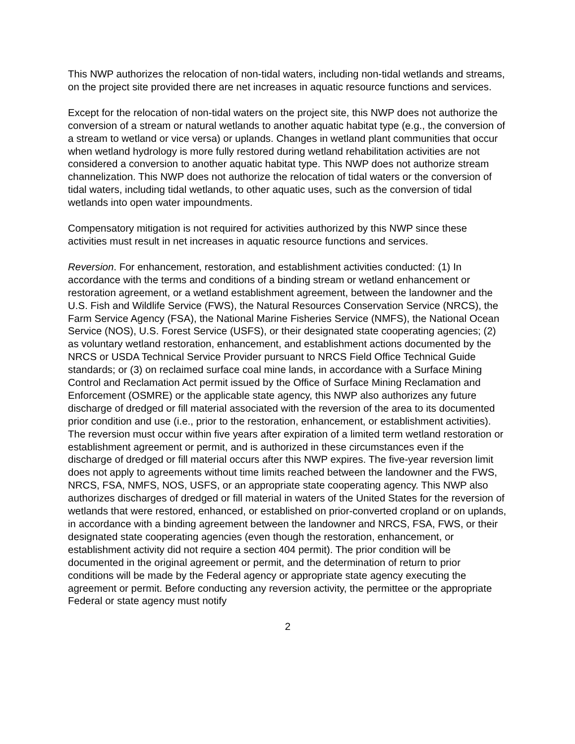This NWP authorizes the relocation of non-tidal waters, including non-tidal wetlands and streams, on the project site provided there are net increases in aquatic resource functions and services.
Except for the relocation of non-tidal waters on the project site, this NWP does not authorize the conversion of a stream or natural wetlands to another aquatic habitat type (e.g., the conversion of a stream to wetland or vice versa) or uplands. Changes in wetland plant communities that occur when wetland hydrology is more fully restored during wetland rehabilitation activities are not considered a conversion to another aquatic habitat type. This NWP does not authorize stream channelization. This NWP does not authorize the relocation of tidal waters or the conversion of tidal waters, including tidal wetlands, to other aquatic uses, such as the conversion of tidal wetlands into open water impoundments.
Compensatory mitigation is not required for activities authorized by this NWP since these activities must result in net increases in aquatic resource functions and services.
Reversion. For enhancement, restoration, and establishment activities conducted: (1) In accordance with the terms and conditions of a binding stream or wetland enhancement or restoration agreement, or a wetland establishment agreement, between the landowner and the U.S. Fish and Wildlife Service (FWS), the Natural Resources Conservation Service (NRCS), the Farm Service Agency (FSA), the National Marine Fisheries Service (NMFS), the National Ocean Service (NOS), U.S. Forest Service (USFS), or their designated state cooperating agencies; (2) as voluntary wetland restoration, enhancement, and establishment actions documented by the NRCS or USDA Technical Service Provider pursuant to NRCS Field Office Technical Guide standards; or (3) on reclaimed surface coal mine lands, in accordance with a Surface Mining Control and Reclamation Act permit issued by the Office of Surface Mining Reclamation and Enforcement (OSMRE) or the applicable state agency, this NWP also authorizes any future discharge of dredged or fill material associated with the reversion of the area to its documented prior condition and use (i.e., prior to the restoration, enhancement, or establishment activities). The reversion must occur within five years after expiration of a limited term wetland restoration or establishment agreement or permit, and is authorized in these circumstances even if the discharge of dredged or fill material occurs after this NWP expires. The five-year reversion limit does not apply to agreements without time limits reached between the landowner and the FWS, NRCS, FSA, NMFS, NOS, USFS, or an appropriate state cooperating agency. This NWP also authorizes discharges of dredged or fill material in waters of the United States for the reversion of wetlands that were restored, enhanced, or established on prior-converted cropland or on uplands, in accordance with a binding agreement between the landowner and NRCS, FSA, FWS, or their designated state cooperating agencies (even though the restoration, enhancement, or establishment activity did not require a section 404 permit). The prior condition will be documented in the original agreement or permit, and the determination of return to prior conditions will be made by the Federal agency or appropriate state agency executing the agreement or permit. Before conducting any reversion activity, the permittee or the appropriate Federal or state agency must notify
2